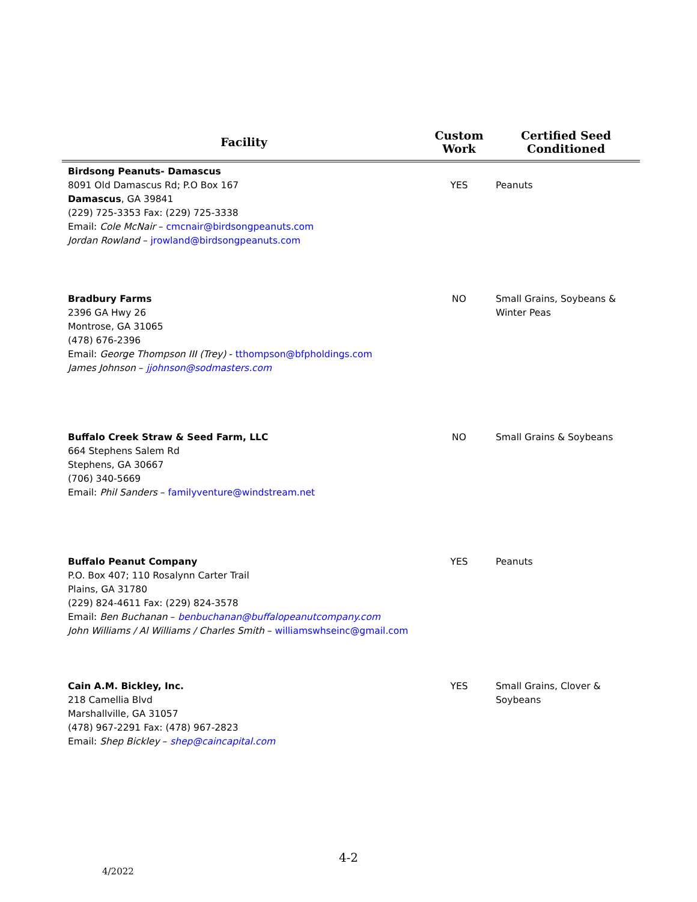| Facility | Custom Work | Certified Seed Conditioned |
| --- | --- | --- |
| Birdsong Peanuts- Damascus 8091 Old Damascus Rd; P.O Box 167 Damascus , GA 39841 (229) 725-3353 Fax: (229) 725-3338 Email: Cole McNair – cmcnair@birdsongpeanuts.com Jordan Rowland – jrowland@birdsongpeanuts.com | YES | Peanuts |
| Bradbury Farms 2396 GA Hwy 26 Montrose, GA 31065 (478) 676-2396 Email: George Thompson III (Trey) - tthompson@bfpholdings.com James Johnson – jjohnson@sodmasters.com | NO | Small Grains, Soybeans & Winter Peas |
| Buffalo Creek Straw & Seed Farm, LLC 664 Stephens Salem Rd Stephens, GA 30667 (706) 340-5669 Email: Phil Sanders – familyventure@windstream.net | NO | Small Grains & Soybeans |
| Buffalo Peanut Company P.O. Box 407; 110 Rosalynn Carter Trail Plains, GA 31780 (229) 824-4611 Fax: (229) 824-3578 Email: Ben Buchanan – benbuchanan@buffalopeanutcompany.com John Williams / Al Williams / Charles Smith – williamswhseinc@gmail.com | YES | Peanuts |
| Cain A.M. Bickley, Inc. 218 Camellia Blvd Marshallville, GA 31057 (478) 967-2291 Fax: (478) 967-2823 Email: Shep Bickley – shep@caincapital.com | YES | Small Grains, Clover & Soybeans |
4-2
4/2022